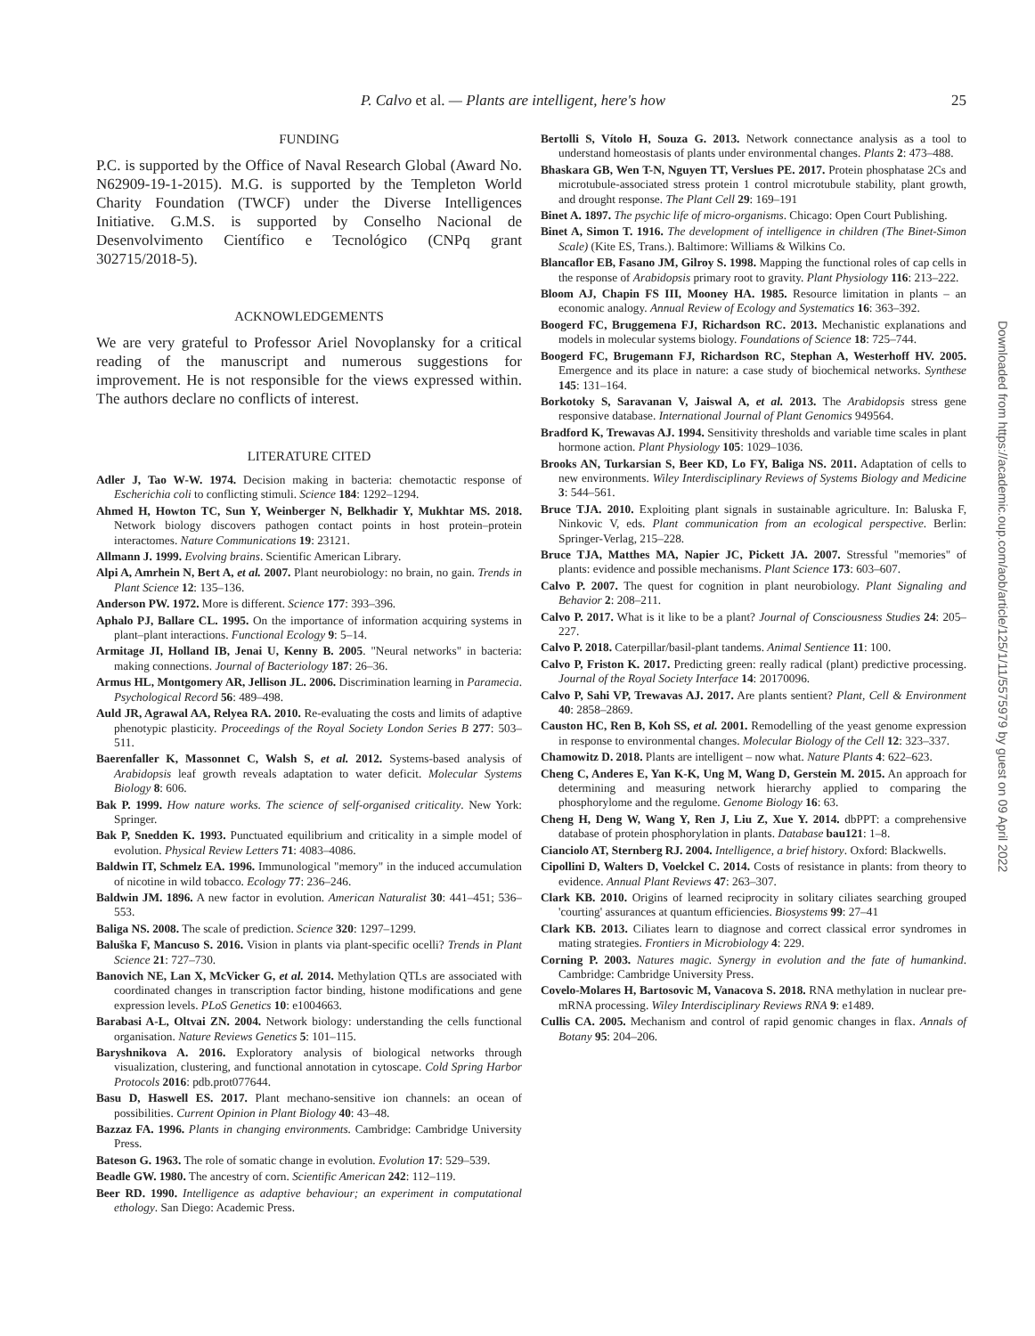P. Calvo et al. — Plants are intelligent, here's how 25
FUNDING
P.C. is supported by the Office of Naval Research Global (Award No. N62909-19-1-2015). M.G. is supported by the Templeton World Charity Foundation (TWCF) under the Diverse Intelligences Initiative. G.M.S. is supported by Conselho Nacional de Desenvolvimento Científico e Tecnológico (CNPq grant 302715/2018-5).
ACKNOWLEDGEMENTS
We are very grateful to Professor Ariel Novoplansky for a critical reading of the manuscript and numerous suggestions for improvement. He is not responsible for the views expressed within. The authors declare no conflicts of interest.
LITERATURE CITED
Adler J, Tao W-W. 1974. Decision making in bacteria: chemotactic response of Escherichia coli to conflicting stimuli. Science 184: 1292–1294.
Ahmed H, Howton TC, Sun Y, Weinberger N, Belkhadir Y, Mukhtar MS. 2018. Network biology discovers pathogen contact points in host protein–protein interactomes. Nature Communications 19: 23121.
Allmann J. 1999. Evolving brains. Scientific American Library.
Alpi A, Amrhein N, Bert A, et al. 2007. Plant neurobiology: no brain, no gain. Trends in Plant Science 12: 135–136.
Anderson PW. 1972. More is different. Science 177: 393–396.
Aphalo PJ, Ballare CL. 1995. On the importance of information acquiring systems in plant–plant interactions. Functional Ecology 9: 5–14.
Armitage JI, Holland IB, Jenai U, Kenny B. 2005. "Neural networks" in bacteria: making connections. Journal of Bacteriology 187: 26–36.
Armus HL, Montgomery AR, Jellison JL. 2006. Discrimination learning in Paramecia. Psychological Record 56: 489–498.
Auld JR, Agrawal AA, Relyea RA. 2010. Re-evaluating the costs and limits of adaptive phenotypic plasticity. Proceedings of the Royal Society London Series B 277: 503–511.
Baerenfaller K, Massonnet C, Walsh S, et al. 2012. Systems-based analysis of Arabidopsis leaf growth reveals adaptation to water deficit. Molecular Systems Biology 8: 606.
Bak P. 1999. How nature works. The science of self-organised criticality. New York: Springer.
Bak P, Snedden K. 1993. Punctuated equilibrium and criticality in a simple model of evolution. Physical Review Letters 71: 4083–4086.
Baldwin IT, Schmelz EA. 1996. Immunological "memory" in the induced accumulation of nicotine in wild tobacco. Ecology 77: 236–246.
Baldwin JM. 1896. A new factor in evolution. American Naturalist 30: 441–451; 536–553.
Baliga NS. 2008. The scale of prediction. Science 320: 1297–1299.
Baluška F, Mancuso S. 2016. Vision in plants via plant-specific ocelli? Trends in Plant Science 21: 727–730.
Banovich NE, Lan X, McVicker G, et al. 2014. Methylation QTLs are associated with coordinated changes in transcription factor binding, histone modifications and gene expression levels. PLoS Genetics 10: e1004663.
Barabasi A-L, Oltvai ZN. 2004. Network biology: understanding the cells functional organisation. Nature Reviews Genetics 5: 101–115.
Baryshnikova A. 2016. Exploratory analysis of biological networks through visualization, clustering, and functional annotation in cytoscape. Cold Spring Harbor Protocols 2016: pdb.prot077644.
Basu D, Haswell ES. 2017. Plant mechano-sensitive ion channels: an ocean of possibilities. Current Opinion in Plant Biology 40: 43–48.
Bazzaz FA. 1996. Plants in changing environments. Cambridge: Cambridge University Press.
Bateson G. 1963. The role of somatic change in evolution. Evolution 17: 529–539.
Beadle GW. 1980. The ancestry of corn. Scientific American 242: 112–119.
Beer RD. 1990. Intelligence as adaptive behaviour; an experiment in computational ethology. San Diego: Academic Press.
Bertolli S, Vítolo H, Souza G. 2013. Network connectance analysis as a tool to understand homeostasis of plants under environmental changes. Plants 2: 473–488.
Bhaskara GB, Wen T-N, Nguyen TT, Verslues PE. 2017. Protein phosphatase 2Cs and microtubule-associated stress protein 1 control microtubule stability, plant growth, and drought response. The Plant Cell 29: 169–191
Binet A. 1897. The psychic life of micro-organisms. Chicago: Open Court Publishing.
Binet A, Simon T. 1916. The development of intelligence in children (The Binet-Simon Scale) (Kite ES, Trans.). Baltimore: Williams & Wilkins Co.
Blancaflor EB, Fasano JM, Gilroy S. 1998. Mapping the functional roles of cap cells in the response of Arabidopsis primary root to gravity. Plant Physiology 116: 213–222.
Bloom AJ, Chapin FS III, Mooney HA. 1985. Resource limitation in plants – an economic analogy. Annual Review of Ecology and Systematics 16: 363–392.
Boogerd FC, Bruggemena FJ, Richardson RC. 2013. Mechanistic explanations and models in molecular systems biology. Foundations of Science 18: 725–744.
Boogerd FC, Brugemann FJ, Richardson RC, Stephan A, Westerhoff HV. 2005. Emergence and its place in nature: a case study of biochemical networks. Synthese 145: 131–164.
Borkotoky S, Saravanan V, Jaiswal A, et al. 2013. The Arabidopsis stress gene responsive database. International Journal of Plant Genomics 949564.
Bradford K, Trewavas AJ. 1994. Sensitivity thresholds and variable time scales in plant hormone action. Plant Physiology 105: 1029–1036.
Brooks AN, Turkarsian S, Beer KD, Lo FY, Baliga NS. 2011. Adaptation of cells to new environments. Wiley Interdisciplinary Reviews of Systems Biology and Medicine 3: 544–561.
Bruce TJA. 2010. Exploiting plant signals in sustainable agriculture. In: Baluska F, Ninkovic V, eds. Plant communication from an ecological perspective. Berlin: Springer-Verlag, 215–228.
Bruce TJA, Matthes MA, Napier JC, Pickett JA. 2007. Stressful "memories" of plants: evidence and possible mechanisms. Plant Science 173: 603–607.
Calvo P. 2007. The quest for cognition in plant neurobiology. Plant Signaling and Behavior 2: 208–211.
Calvo P. 2017. What is it like to be a plant? Journal of Consciousness Studies 24: 205–227.
Calvo P. 2018. Caterpillar/basil-plant tandems. Animal Sentience 11: 100.
Calvo P, Friston K. 2017. Predicting green: really radical (plant) predictive processing. Journal of the Royal Society Interface 14: 20170096.
Calvo P, Sahi VP, Trewavas AJ. 2017. Are plants sentient? Plant, Cell & Environment 40: 2858–2869.
Causton HC, Ren B, Koh SS, et al. 2001. Remodelling of the yeast genome expression in response to environmental changes. Molecular Biology of the Cell 12: 323–337.
Chamowitz D. 2018. Plants are intelligent – now what. Nature Plants 4: 622–623.
Cheng C, Anderes E, Yan K-K, Ung M, Wang D, Gerstein M. 2015. An approach for determining and measuring network hierarchy applied to comparing the phosphorylome and the regulome. Genome Biology 16: 63.
Cheng H, Deng W, Wang Y, Ren J, Liu Z, Xue Y. 2014. dbPPT: a comprehensive database of protein phosphorylation in plants. Database bau121: 1–8.
Cianciolo AT, Sternberg RJ. 2004. Intelligence, a brief history. Oxford: Blackwells.
Cipollini D, Walters D, Voelckel C. 2014. Costs of resistance in plants: from theory to evidence. Annual Plant Reviews 47: 263–307.
Clark KB. 2010. Origins of learned reciprocity in solitary ciliates searching grouped 'courting' assurances at quantum efficiencies. Biosystems 99: 27–41
Clark KB. 2013. Ciliates learn to diagnose and correct classical error syndromes in mating strategies. Frontiers in Microbiology 4: 229.
Corning P. 2003. Natures magic. Synergy in evolution and the fate of humankind. Cambridge: Cambridge University Press.
Covelo-Molares H, Bartosovic M, Vanacova S. 2018. RNA methylation in nuclear pre-mRNA processing. Wiley Interdisciplinary Reviews RNA 9: e1489.
Cullis CA. 2005. Mechanism and control of rapid genomic changes in flax. Annals of Botany 95: 204–206.
Downloaded from https://academic.oup.com/aob/article/125/1/11/5575979 by guest on 09 April 2022